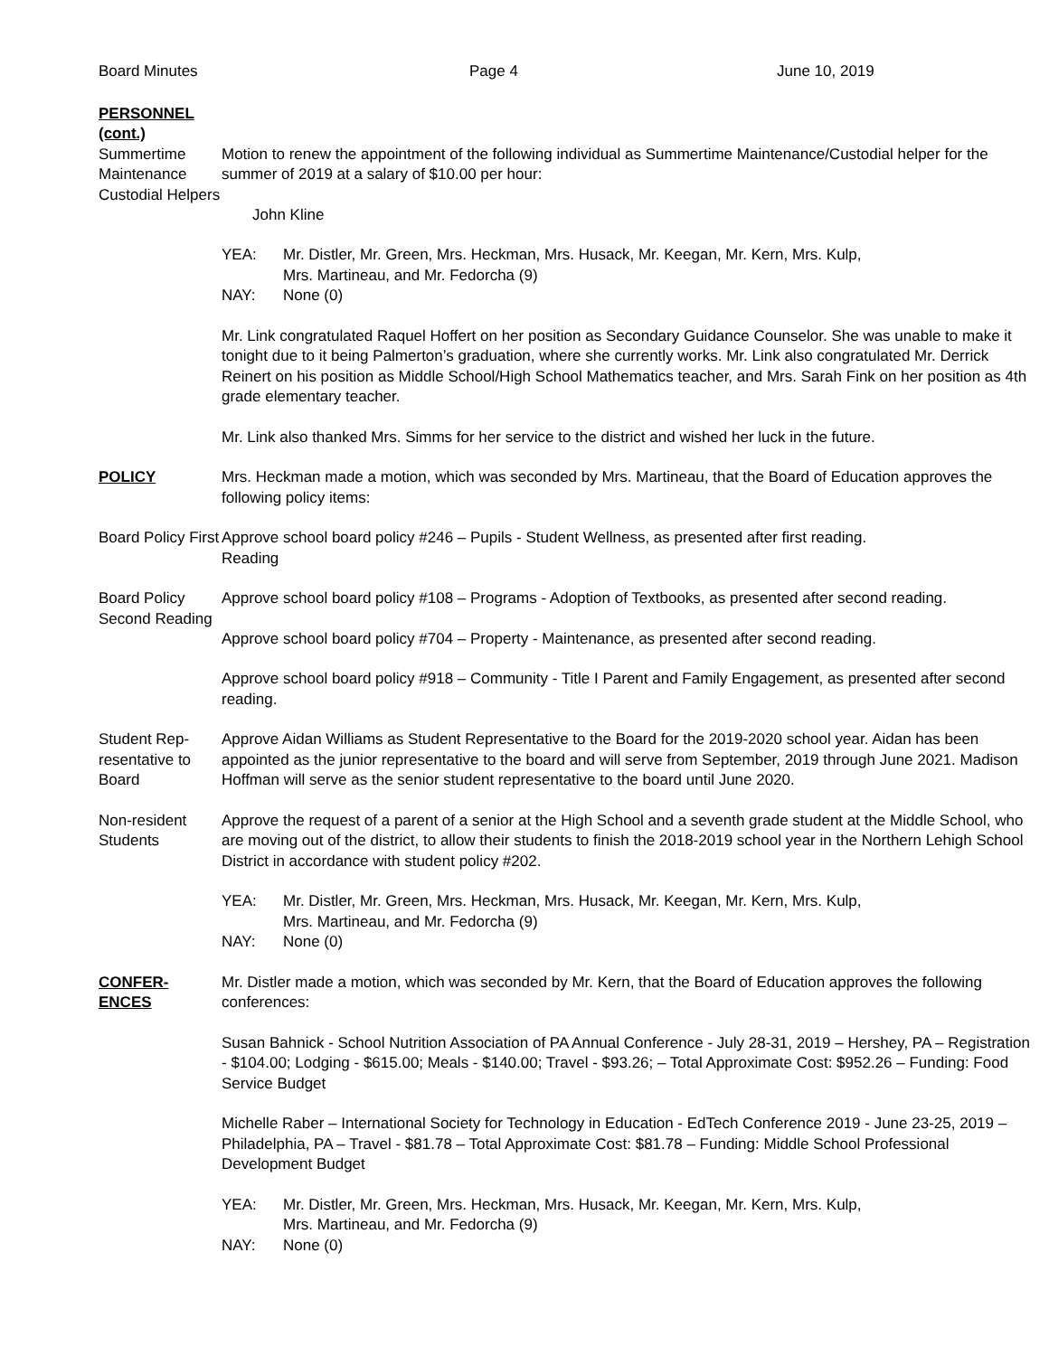Board Minutes Page 4 June 10, 2019
PERSONNEL
(cont.)
Summertime Maintenance Custodial Helpers
Motion to renew the appointment of the following individual as Summertime Maintenance/Custodial helper for the summer of 2019 at a salary of $10.00 per hour:
John Kline
YEA: Mr. Distler, Mr. Green, Mrs. Heckman, Mrs. Husack, Mr. Keegan, Mr. Kern, Mrs. Kulp,
Mrs. Martineau, and Mr. Fedorcha (9)
NAY: None (0)
Mr. Link congratulated Raquel Hoffert on her position as Secondary Guidance Counselor. She was unable to make it tonight due to it being Palmerton’s graduation, where she currently works. Mr. Link also congratulated Mr. Derrick Reinert on his position as Middle School/High School Mathematics teacher, and Mrs. Sarah Fink on her position as 4th grade elementary teacher.
Mr. Link also thanked Mrs. Simms for her service to the district and wished her luck in the future.
POLICY Mrs. Heckman made a motion, which was seconded by Mrs. Martineau, that the Board of Education approves the following policy items:
Board Policy First
Approve school board policy #246 – Pupils - Student Wellness, as presented after first reading.
Reading
Board Policy Second Reading
Approve school board policy #108 – Programs - Adoption of Textbooks, as presented after second reading.
Approve school board policy #704 – Property - Maintenance, as presented after second reading.
Approve school board policy #918 – Community - Title I Parent and Family Engagement, as presented after second reading.
Student Rep-resentative to Board
Approve Aidan Williams as Student Representative to the Board for the 2019-2020 school year. Aidan has been appointed as the junior representative to the board and will serve from September, 2019 through June 2021. Madison Hoffman will serve as the senior student representative to the board until June 2020.
Non-resident Students
Approve the request of a parent of a senior at the High School and a seventh grade student at the Middle School, who are moving out of the district, to allow their students to finish the 2018-2019 school year in the Northern Lehigh School District in accordance with student policy #202.
YEA: Mr. Distler, Mr. Green, Mrs. Heckman, Mrs. Husack, Mr. Keegan, Mr. Kern, Mrs. Kulp,
Mrs. Martineau, and Mr. Fedorcha (9)
NAY: None (0)
CONFER-
ENCES
Mr. Distler made a motion, which was seconded by Mr. Kern, that the Board of Education approves the following conferences:
Susan Bahnick - School Nutrition Association of PA Annual Conference - July 28-31, 2019 – Hershey, PA – Registration - $104.00; Lodging - $615.00; Meals - $140.00; Travel - $93.26; – Total Approximate Cost: $952.26 – Funding: Food Service Budget
Michelle Raber – International Society for Technology in Education - EdTech Conference 2019 - June 23-25, 2019 – Philadelphia, PA – Travel - $81.78 – Total Approximate Cost: $81.78 – Funding: Middle School Professional Development Budget
YEA: Mr. Distler, Mr. Green, Mrs. Heckman, Mrs. Husack, Mr. Keegan, Mr. Kern, Mrs. Kulp,
Mrs. Martineau, and Mr. Fedorcha (9)
NAY: None (0)